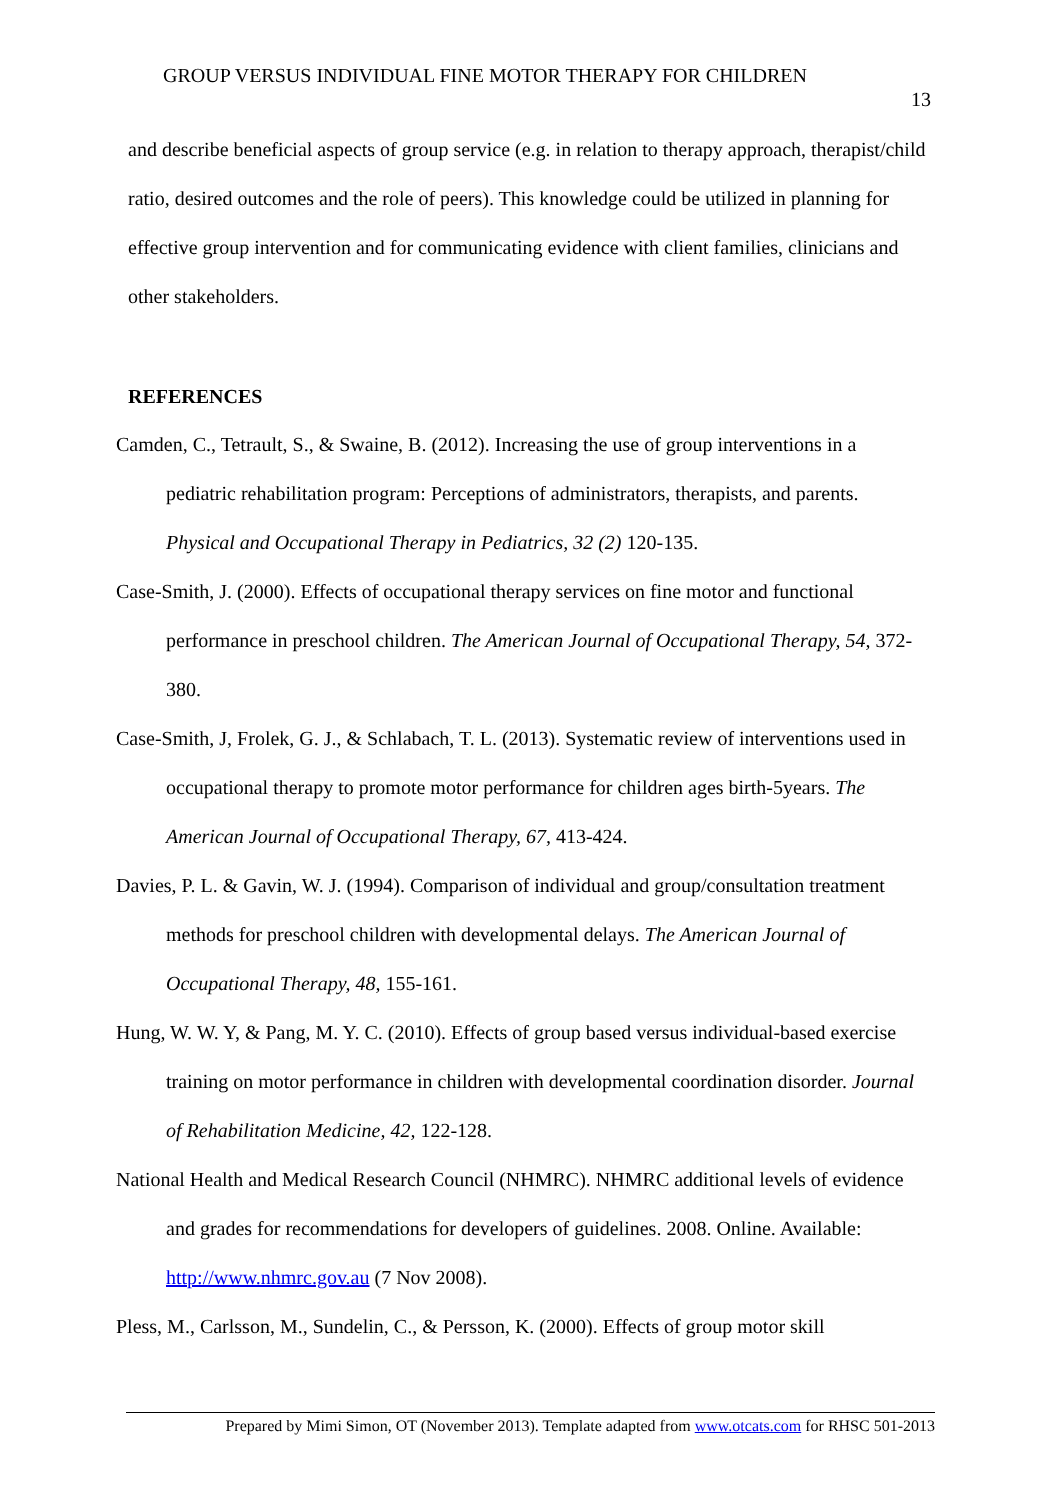GROUP VERSUS INDIVIDUAL FINE MOTOR THERAPY FOR CHILDREN
13
and describe beneficial aspects of group service (e.g. in relation to therapy approach, therapist/child ratio, desired outcomes and the role of peers). This knowledge could be utilized in planning for effective group intervention and for communicating evidence with client families, clinicians and other stakeholders.
REFERENCES
Camden, C., Tetrault, S., & Swaine, B. (2012). Increasing the use of group interventions in a pediatric rehabilitation program: Perceptions of administrators, therapists, and parents. Physical and Occupational Therapy in Pediatrics, 32 (2) 120-135.
Case-Smith, J. (2000). Effects of occupational therapy services on fine motor and functional performance in preschool children. The American Journal of Occupational Therapy, 54, 372-380.
Case-Smith, J, Frolek, G. J., & Schlabach, T. L. (2013). Systematic review of interventions used in occupational therapy to promote motor performance for children ages birth-5years. The American Journal of Occupational Therapy, 67, 413-424.
Davies, P. L. & Gavin, W. J. (1994). Comparison of individual and group/consultation treatment methods for preschool children with developmental delays. The American Journal of Occupational Therapy, 48, 155-161.
Hung, W. W. Y, & Pang, M. Y. C. (2010). Effects of group based versus individual-based exercise training on motor performance in children with developmental coordination disorder. Journal of Rehabilitation Medicine, 42, 122-128.
National Health and Medical Research Council (NHMRC). NHMRC additional levels of evidence and grades for recommendations for developers of guidelines. 2008. Online. Available: http://www.nhmrc.gov.au (7 Nov 2008).
Pless, M., Carlsson, M., Sundelin, C., & Persson, K. (2000). Effects of group motor skill
Prepared by Mimi Simon, OT (November 2013). Template adapted from www.otcats.com for RHSC 501-2013